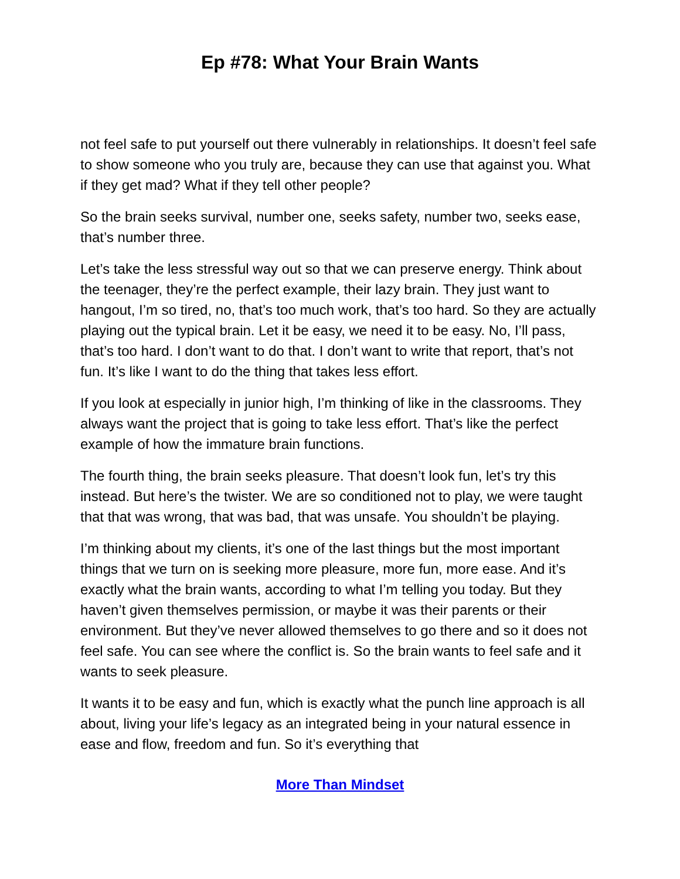Ep #78: What Your Brain Wants
not feel safe to put yourself out there vulnerably in relationships. It doesn’t feel safe to show someone who you truly are, because they can use that against you. What if they get mad? What if they tell other people?
So the brain seeks survival, number one, seeks safety, number two, seeks ease, that’s number three.
Let’s take the less stressful way out so that we can preserve energy. Think about the teenager, they’re the perfect example, their lazy brain. They just want to hangout, I’m so tired, no, that’s too much work, that’s too hard. So they are actually playing out the typical brain. Let it be easy, we need it to be easy. No, I’ll pass, that’s too hard. I don’t want to do that. I don’t want to write that report, that’s not fun. It’s like I want to do the thing that takes less effort.
If you look at especially in junior high, I’m thinking of like in the classrooms. They always want the project that is going to take less effort. That’s like the perfect example of how the immature brain functions.
The fourth thing, the brain seeks pleasure. That doesn’t look fun, let’s try this instead. But here’s the twister. We are so conditioned not to play, we were taught that that was wrong, that was bad, that was unsafe. You shouldn’t be playing.
I’m thinking about my clients, it’s one of the last things but the most important things that we turn on is seeking more pleasure, more fun, more ease. And it’s exactly what the brain wants, according to what I’m telling you today. But they haven’t given themselves permission, or maybe it was their parents or their environment. But they’ve never allowed themselves to go there and so it does not feel safe. You can see where the conflict is. So the brain wants to feel safe and it wants to seek pleasure.
It wants it to be easy and fun, which is exactly what the punch line approach is all about, living your life’s legacy as an integrated being in your natural essence in ease and flow, freedom and fun. So it’s everything that
More Than Mindset